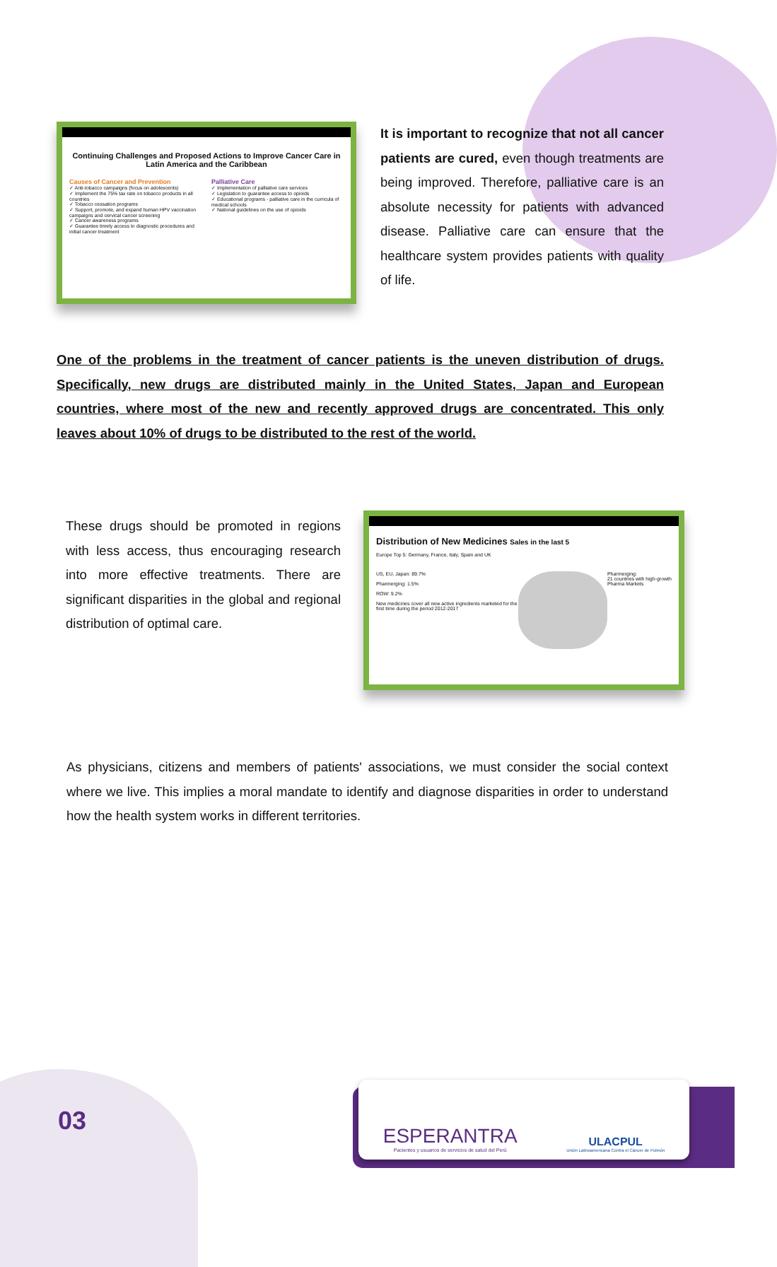Continuing Challenges and Proposed Actions to Improve Cancer Care in Latin America and the Caribbean
Causes of Cancer and Prevention
✓ Anti-tobacco campaigns (focus on adolescents)
✓ Implement the 75% tax rate on tobacco products in all countries
✓ Tobacco cessation programs
✓ Support, promote, and expand human HPV vaccination campaigns and cervical cancer screening
✓ Cancer awareness programs
✓ Guarantee timely access to diagnostic procedures and initial cancer treatment
Palliative Care
✓ Implementation of palliative care services
✓ Legislation to guarantee access to opioids
✓ Educational programs - palliative care in the curricula of medical schools
✓ National guidelines on the use of opioids
It is important to recognize that not all cancer patients are cured, even though treatments are being improved. Therefore, palliative care is an absolute necessity for patients with advanced disease. Palliative care can ensure that the healthcare system provides patients with quality of life.
One of the problems in the treatment of cancer patients is the uneven distribution of drugs. Specifically, new drugs are distributed mainly in the United States, Japan and European countries, where most of the new and recently approved drugs are concentrated. This only leaves about 10% of drugs to be distributed to the rest of the world.
These drugs should be promoted in regions with less access, thus encouraging research into more effective treatments. There are significant disparities in the global and regional distribution of optimal care.
Distribution of New Medicines Sales in the last 5
Europe Top 5: Germany, France, Italy, Spain and UK
US, EU, Japan: 89.7%
Pharmerging: 1.5%
ROW: 9.2%
New medicines cover all new active ingredients marketed for the first time during the period 2012-2017
Pharmerging:
21 countries with high-growth Pharma Markets
As physicians, citizens and members of patients' associations, we must consider the social context where we live. This implies a moral mandate to identify and diagnose disparities in order to understand how the health system works in different territories.
03
ESPERANTRA
Pacientes y usuarios de servicios de salud del Perú
ULACPUL
Unión Latinoamericana Contra el Cáncer de Pulmón